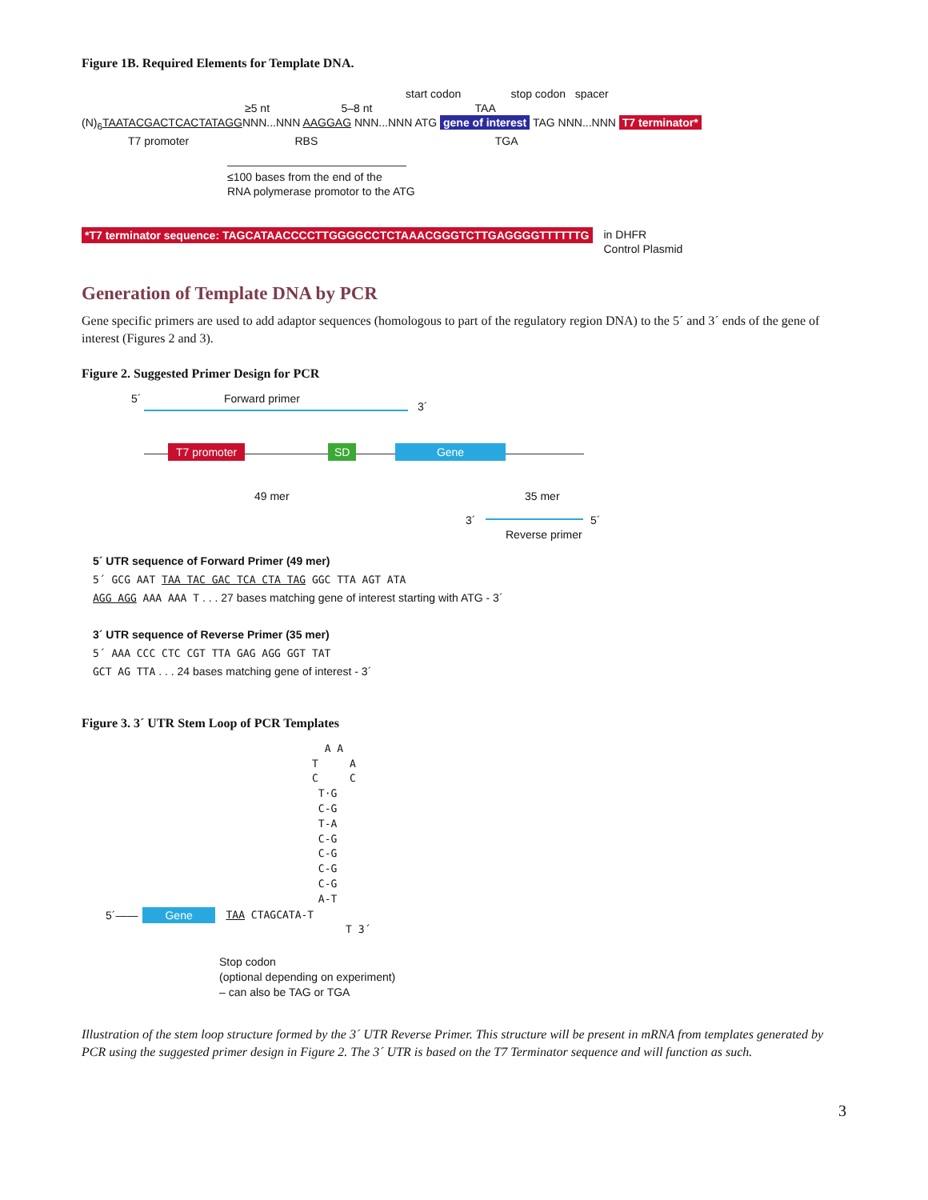Figure 1B. Required Elements for Template DNA.
start codon stop codon spacer
≥5 nt 5–8 nt TAA
(N)<sub>6</sub>TAATACGACTCACTATAGGNNN...NNN AAGGAG NNN...NNN ATG gene of interest TAG NNN...NNN T7 terminator*
T7 promoter RBS TGA
≤100 bases from the end of the
RNA polymerase promotor to the ATG
*T7 terminator sequence: TAGCATAACCCCTTGGGGCCTCTAAACGGGTCTTGAGGGGTTTTTTG in DHFR
Control Plasmid
Generation of Template DNA by PCR
Gene specific primers are used to add adaptor sequences (homologous to part of the regulatory region DNA) to the 5´ and 3´ ends of the gene of interest (Figures 2 and 3).
Figure 2. Suggested Primer Design for PCR
5´ Forward primer
3´
T7 promoter SD Gene
49 mer 35 mer
3´ 5´
Reverse primer
5´ UTR sequence of Forward Primer (49 mer)
5´ GCG AAT TAA TAC GAC TCA CTA TAG GGC TTA AGT ATA
AGG AGG AAA AAA T . . . 27 bases matching gene of interest starting with ATG - 3´
3´ UTR sequence of Reverse Primer (35 mer)
5´ AAA CCC CTC CGT TTA GAG AGG GGT TAT
GCT AG TTA . . . 24 bases matching gene of interest - 3´
Figure 3. 3´ UTR Stem Loop of PCR Templates
A A
T A
C C
T·G
C-G
T-A
C-G
C-G
C-G
C-G
A-T
5´—— Gene TAA CTAGCATA-T
T 3´
Stop codon
(optional depending on experiment)
– can also be TAG or TGA
Illustration of the stem loop structure formed by the 3´ UTR Reverse Primer. This structure will be present in mRNA from templates generated by PCR using the suggested primer design in Figure 2. The 3´ UTR is based on the T7 Terminator sequence and will function as such.
3